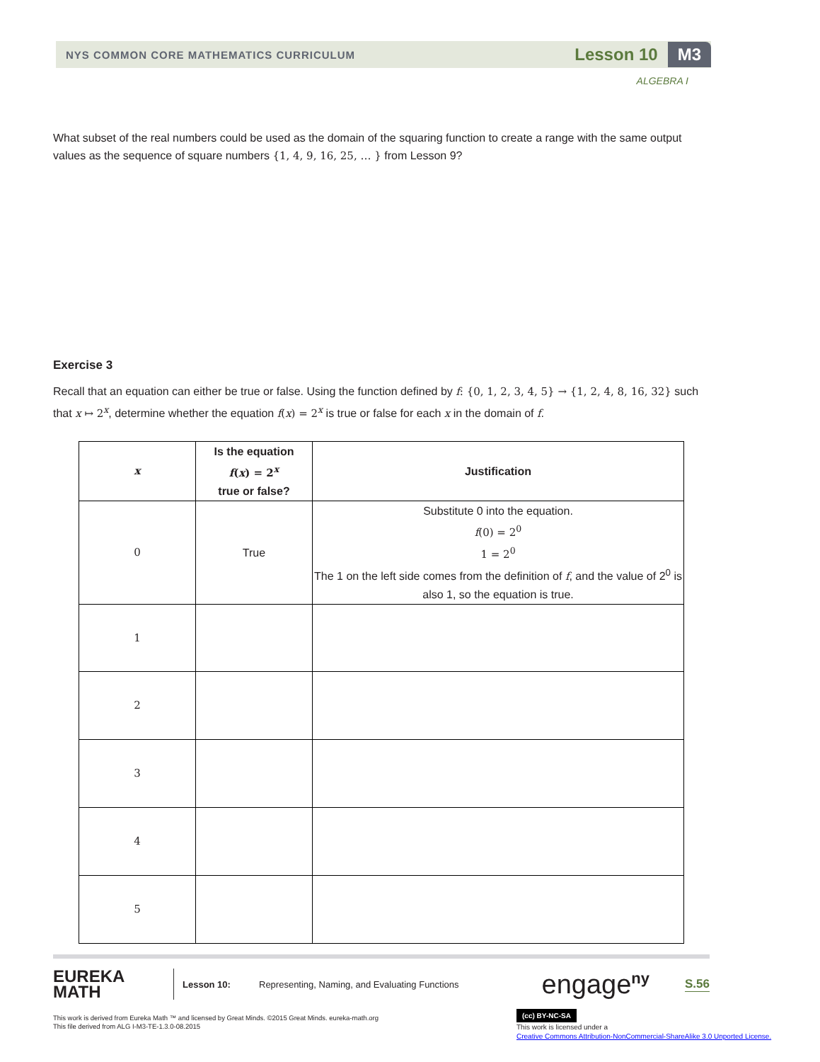NYS COMMON CORE MATHEMATICS CURRICULUM
Lesson 10
M3
ALGEBRA I
What subset of the real numbers could be used as the domain of the squaring function to create a range with the same output values as the sequence of square numbers {1, 4, 9, 16, 25, … } from Lesson 9?
Exercise 3
Recall that an equation can either be true or false. Using the function defined by f: {0, 1, 2, 3, 4, 5} → {1, 2, 4, 8, 16, 32} such that x ↦ 2<sup>x</sup>, determine whether the equation f(x) = 2<sup>x</sup> is true or false for each x in the domain of f.
| x | Is the equation f ( x ) = 2<sup>x</sup> true or false? | Justification |
| --- | --- | --- |
| 0 | True | Substitute 0 into the equation. f (0) = 2<sup>0</sup> 1 = 2<sup>0</sup> The 1 on the left side comes from the definition of f , and the value of 2<sup>0</sup> is also 1, so the equation is true. |
| 1 | | |
| 2 | | |
| 3 | | |
| 4 | | |
| 5 | | |
EUREKA
MATH
Lesson 10:
Representing, Naming, and Evaluating Functions
engage<sup>ny</sup>
S.56
This work is derived from Eureka Math ™ and licensed by Great Minds. ©2015 Great Minds. eureka-math.org
This file derived from ALG I-M3-TE-1.3.0-08.2015
(cc) BY-NC-SA This work is licensed under a
Creative Commons Attribution-NonCommercial-ShareAlike 3.0 Unported License.